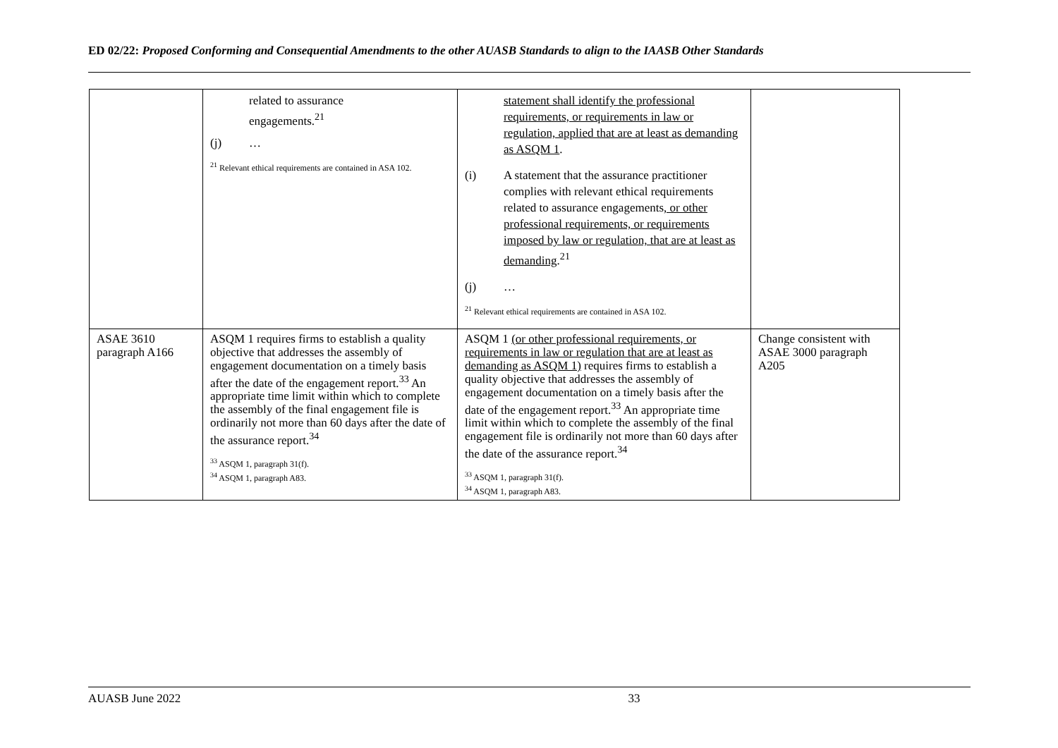ED 02/22: Proposed Conforming and Consequential Amendments to the other AUASB Standards to align to the IAASB Other Standards
| | related to assurance engagements.<sup>21</sup> (j) … <sup>21</sup> Relevant ethical requirements are contained in ASA 102. | statement shall identify the professional requirements, or requirements in law or regulation, applied that are at least as demanding as ASQM 1 . (i) A statement that the assurance practitioner complies with relevant ethical requirements related to assurance engagements , or other professional requirements, or requirements imposed by law or regulation, that are at least as demanding .<sup>21</sup> (j) … <sup>21</sup> Relevant ethical requirements are contained in ASA 102. | |
| ASAE 3610 paragraph A166 | ASQM 1 requires firms to establish a quality objective that addresses the assembly of engagement documentation on a timely basis after the date of the engagement report.<sup>33</sup> An appropriate time limit within which to complete the assembly of the final engagement file is ordinarily not more than 60 days after the date of the assurance report.<sup>34</sup> <sup>33</sup> ASQM 1, paragraph 31(f). <sup>34</sup> ASQM 1, paragraph A83. | ASQM 1 (or other professional requirements, or requirements in law or regulation that are at least as demanding as ASQM 1) requires firms to establish a quality objective that addresses the assembly of engagement documentation on a timely basis after the date of the engagement report.<sup>33</sup> An appropriate time limit within which to complete the assembly of the final engagement file is ordinarily not more than 60 days after the date of the assurance report.<sup>34</sup> <sup>33</sup> ASQM 1, paragraph 31(f). <sup>34</sup> ASQM 1, paragraph A83. | Change consistent with ASAE 3000 paragraph A205 |
AUASB June 2022 33